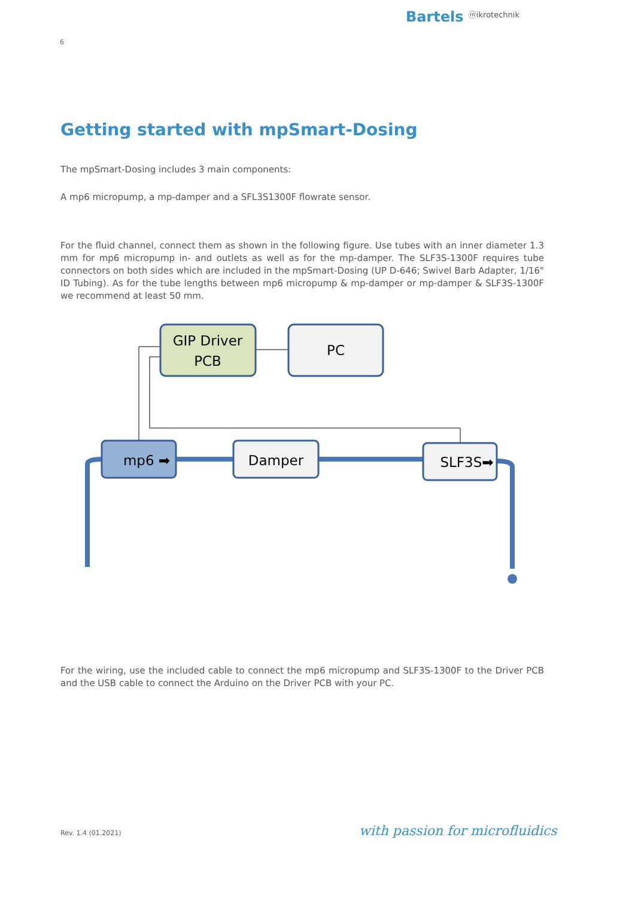Bartels ⓜikrotechnik
6
Getting started with mpSmart-Dosing
The mpSmart-Dosing includes 3 main components:
A mp6 micropump, a mp-damper and a SFL3S1300F flowrate sensor.
For the fluid channel, connect them as shown in the following figure. Use tubes with an inner diameter 1.3 mm for mp6 micropump in- and outlets as well as for the mp-damper. The SLF3S-1300F requires tube connectors on both sides which are included in the mpSmart-Dosing (UP D-646; Swivel Barb Adapter, 1/16" ID Tubing). As for the tube lengths between mp6 micropump & mp-damper or mp-damper & SLF3S-1300F we recommend at least 50 mm.
GIP Driver
PCB
PC
mp6 ➡
Damper
SLF3S➡
For the wiring, use the included cable to connect the mp6 micropump and SLF3S-1300F to the Driver PCB and the USB cable to connect the Arduino on the Driver PCB with your PC.
Rev. 1.4 (01.2021) with passion for microfluidics